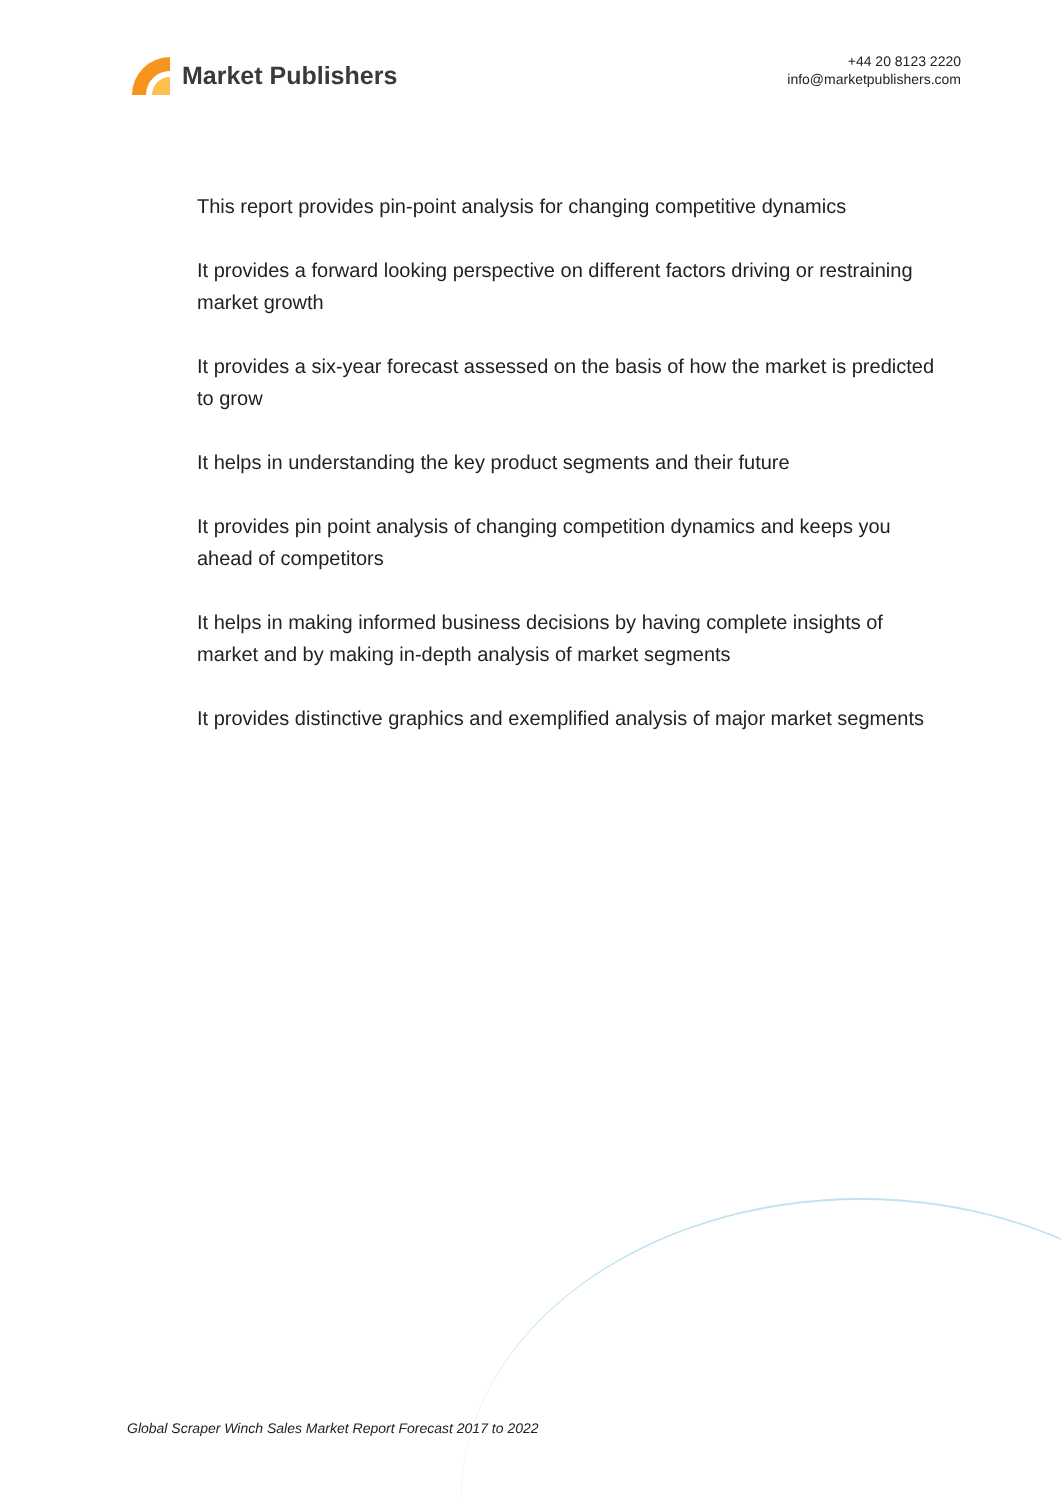Market Publishers
+44 20 8123 2220
info@marketpublishers.com
This report provides pin-point analysis for changing competitive dynamics
It provides a forward looking perspective on different factors driving or restraining market growth
It provides a six-year forecast assessed on the basis of how the market is predicted to grow
It helps in understanding the key product segments and their future
It provides pin point analysis of changing competition dynamics and keeps you ahead of competitors
It helps in making informed business decisions by having complete insights of market and by making in-depth analysis of market segments
It provides distinctive graphics and exemplified analysis of major market segments
Global Scraper Winch Sales Market Report Forecast 2017 to 2022